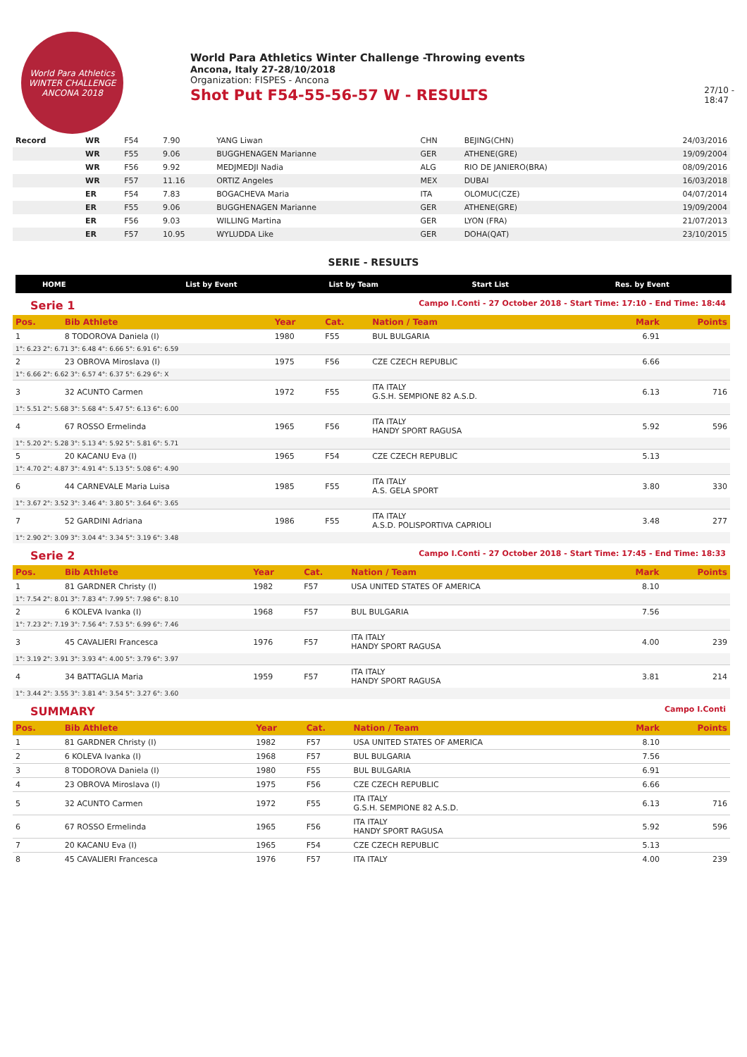World Para Athletics
WINTER CHALLENGE
ANCONA 2018
World Para Athletics Winter Challenge -Throwing events
Ancona, Italy 27-28/10/2018
Organization: FISPES - Ancona
Shot Put F54-55-56-57 W - RESULTS
27/10 -
18:47
| Record | WR | F54 | 7.90 | YANG Liwan | CHN | BEJING(CHN) | 24/03/2016 |
| | WR | F55 | 9.06 | BUGGHENAGEN Marianne | GER | ATHENE(GRE) | 19/09/2004 |
| | WR | F56 | 9.92 | MEDJMEDJI Nadia | ALG | RIO DE JANIERO(BRA) | 08/09/2016 |
| | WR | F57 | 11.16 | ORTIZ Angeles | MEX | DUBAI | 16/03/2018 |
| | ER | F54 | 7.83 | BOGACHEVA Maria | ITA | OLOMUC(CZE) | 04/07/2014 |
| | ER | F55 | 9.06 | BUGGHENAGEN Marianne | GER | ATHENE(GRE) | 19/09/2004 |
| | ER | F56 | 9.03 | WILLING Martina | GER | LYON (FRA) | 21/07/2013 |
| | ER | F57 | 10.95 | WYLUDDA Like | GER | DOHA(QAT) | 23/10/2015 |
SERIE - RESULTS
HOME List by Event List by Team Start List Res. by Event
Serie 1 Campo I.Conti - 27 October 2018 - Start Time: 17:10 - End Time: 18:44
| Pos. | Bib Athlete | Year | Cat. | Nation / Team | Mark | Points |
| --- | --- | --- | --- | --- | --- | --- |
| 1 | 8 TODOROVA Daniela (I) | 1980 | F55 | BUL BULGARIA | 6.91 | |
| 1°: 6.23 2°: 6.71 3°: 6.48 4°: 6.66 5°: 6.91 6°: 6.59 | | | | | | |
| 2 | 23 OBROVA Miroslava (I) | 1975 | F56 | CZE CZECH REPUBLIC | 6.66 | |
| 1°: 6.66 2°: 6.62 3°: 6.57 4°: 6.37 5°: 6.29 6°: X | | | | | | |
| 3 | 32 ACUNTO Carmen | 1972 | F55 | ITA ITALY G.S.H. SEMPIONE 82 A.S.D. | 6.13 | 716 |
| 1°: 5.51 2°: 5.68 3°: 5.68 4°: 5.47 5°: 6.13 6°: 6.00 | | | | | | |
| 4 | 67 ROSSO Ermelinda | 1965 | F56 | ITA ITALY HANDY SPORT RAGUSA | 5.92 | 596 |
| 1°: 5.20 2°: 5.28 3°: 5.13 4°: 5.92 5°: 5.81 6°: 5.71 | | | | | | |
| 5 | 20 KACANU Eva (I) | 1965 | F54 | CZE CZECH REPUBLIC | 5.13 | |
| 1°: 4.70 2°: 4.87 3°: 4.91 4°: 5.13 5°: 5.08 6°: 4.90 | | | | | | |
| 6 | 44 CARNEVALE Maria Luisa | 1985 | F55 | ITA ITALY A.S. GELA SPORT | 3.80 | 330 |
| 1°: 3.67 2°: 3.52 3°: 3.46 4°: 3.80 5°: 3.64 6°: 3.65 | | | | | | |
| 7 | 52 GARDINI Adriana | 1986 | F55 | ITA ITALY A.S.D. POLISPORTIVA CAPRIOLI | 3.48 | 277 |
| 1°: 2.90 2°: 3.09 3°: 3.04 4°: 3.34 5°: 3.19 6°: 3.48 | | | | | | |
Serie 2 Campo I.Conti - 27 October 2018 - Start Time: 17:45 - End Time: 18:33
| Pos. | Bib Athlete | Year | Cat. | Nation / Team | Mark | Points |
| --- | --- | --- | --- | --- | --- | --- |
| 1 | 81 GARDNER Christy (I) | 1982 | F57 | USA UNITED STATES OF AMERICA | 8.10 | |
| 1°: 7.54 2°: 8.01 3°: 7.83 4°: 7.99 5°: 7.98 6°: 8.10 | | | | | | |
| 2 | 6 KOLEVA Ivanka (I) | 1968 | F57 | BUL BULGARIA | 7.56 | |
| 1°: 7.23 2°: 7.19 3°: 7.56 4°: 7.53 5°: 6.99 6°: 7.46 | | | | | | |
| 3 | 45 CAVALIERI Francesca | 1976 | F57 | ITA ITALY HANDY SPORT RAGUSA | 4.00 | 239 |
| 1°: 3.19 2°: 3.91 3°: 3.93 4°: 4.00 5°: 3.79 6°: 3.97 | | | | | | |
| 4 | 34 BATTAGLIA Maria | 1959 | F57 | ITA ITALY HANDY SPORT RAGUSA | 3.81 | 214 |
| 1°: 3.44 2°: 3.55 3°: 3.81 4°: 3.54 5°: 3.27 6°: 3.60 | | | | | | |
SUMMARY Campo I.Conti
| Pos. | Bib Athlete | Year | Cat. | Nation / Team | Mark | Points |
| --- | --- | --- | --- | --- | --- | --- |
| 1 | 81 GARDNER Christy (I) | 1982 | F57 | USA UNITED STATES OF AMERICA | 8.10 | |
| 2 | 6 KOLEVA Ivanka (I) | 1968 | F57 | BUL BULGARIA | 7.56 | |
| 3 | 8 TODOROVA Daniela (I) | 1980 | F55 | BUL BULGARIA | 6.91 | |
| 4 | 23 OBROVA Miroslava (I) | 1975 | F56 | CZE CZECH REPUBLIC | 6.66 | |
| 5 | 32 ACUNTO Carmen | 1972 | F55 | ITA ITALY G.S.H. SEMPIONE 82 A.S.D. | 6.13 | 716 |
| 6 | 67 ROSSO Ermelinda | 1965 | F56 | ITA ITALY HANDY SPORT RAGUSA | 5.92 | 596 |
| 7 | 20 KACANU Eva (I) | 1965 | F54 | CZE CZECH REPUBLIC | 5.13 | |
| 8 | 45 CAVALIERI Francesca | 1976 | F57 | ITA ITALY | 4.00 | 239 |